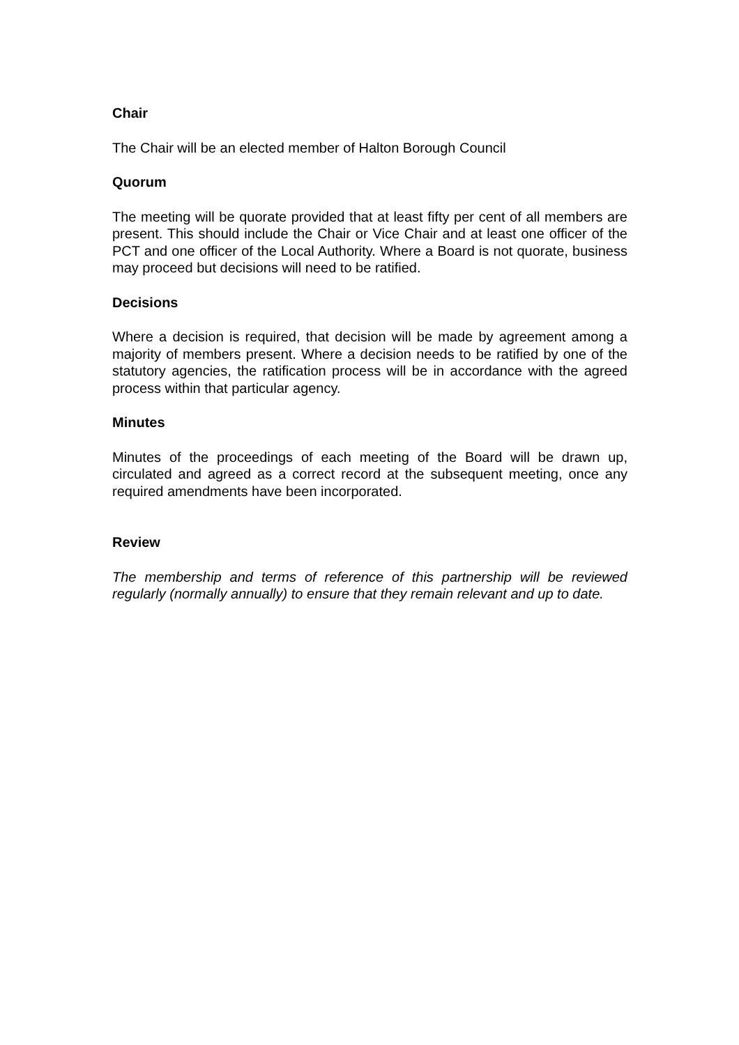Chair
The Chair will be an elected member of Halton Borough Council
Quorum
The meeting will be quorate provided that at least fifty per cent of all members are present. This should include the Chair or Vice Chair and at least one officer of the PCT and one officer of the Local Authority. Where a Board is not quorate, business may proceed but decisions will need to be ratified.
Decisions
Where a decision is required, that decision will be made by agreement among a majority of members present. Where a decision needs to be ratified by one of the statutory agencies, the ratification process will be in accordance with the agreed process within that particular agency.
Minutes
Minutes of the proceedings of each meeting of the Board will be drawn up, circulated and agreed as a correct record at the subsequent meeting, once any required amendments have been incorporated.
Review
The membership and terms of reference of this partnership will be reviewed regularly (normally annually) to ensure that they remain relevant and up to date.